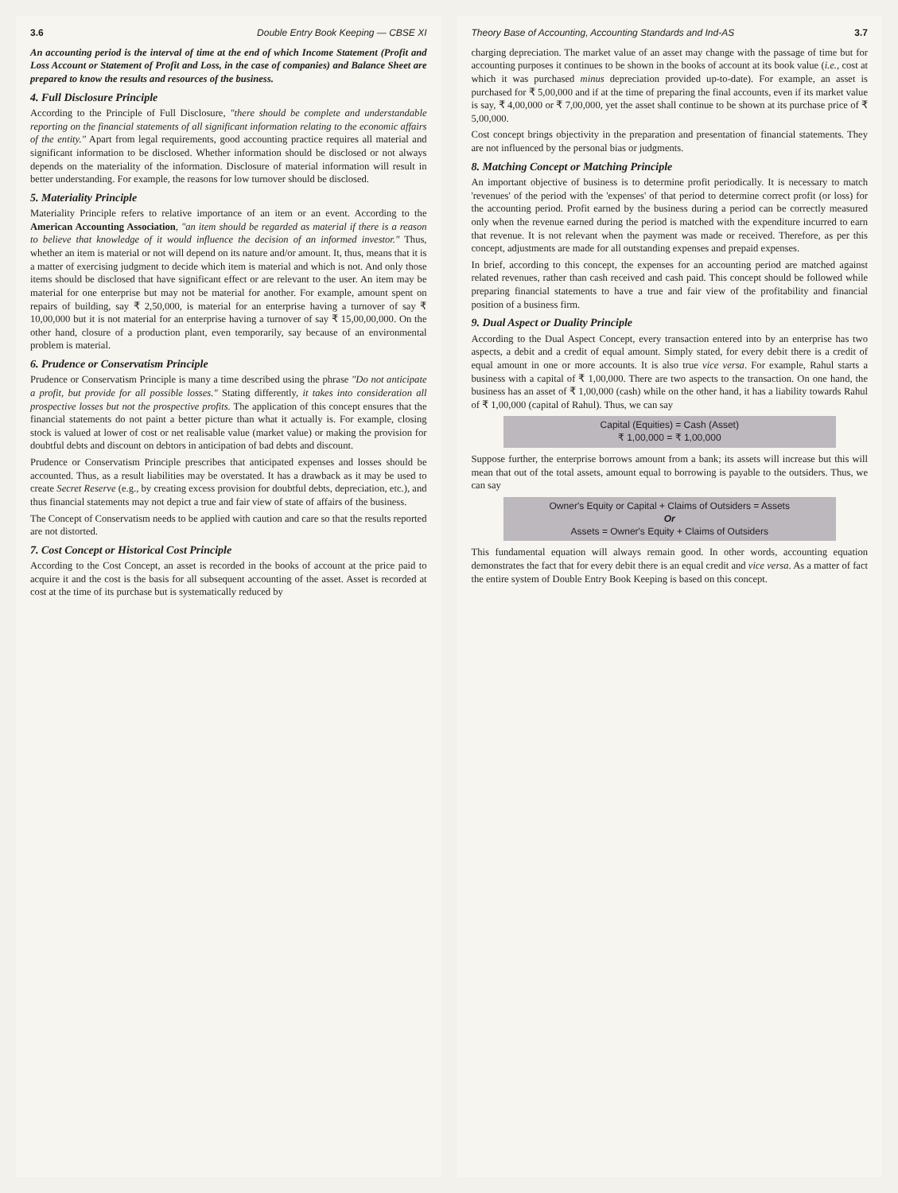3.6 Double Entry Book Keeping — CBSE XI
An accounting period is the interval of time at the end of which Income Statement (Profit and Loss Account or Statement of Profit and Loss, in the case of companies) and Balance Sheet are prepared to know the results and resources of the business.
4. Full Disclosure Principle
According to the Principle of Full Disclosure, "there should be complete and understandable reporting on the financial statements of all significant information relating to the economic affairs of the entity." Apart from legal requirements, good accounting practice requires all material and significant information to be disclosed. Whether information should be disclosed or not always depends on the materiality of the information. Disclosure of material information will result in better understanding. For example, the reasons for low turnover should be disclosed.
5. Materiality Principle
Materiality Principle refers to relative importance of an item or an event. According to the American Accounting Association, "an item should be regarded as material if there is a reason to believe that knowledge of it would influence the decision of an informed investor." Thus, whether an item is material or not will depend on its nature and/or amount. It, thus, means that it is a matter of exercising judgment to decide which item is material and which is not. And only those items should be disclosed that have significant effect or are relevant to the user. An item may be material for one enterprise but may not be material for another. For example, amount spent on repairs of building, say ₹ 2,50,000, is material for an enterprise having a turnover of say ₹ 10,00,000 but it is not material for an enterprise having a turnover of say ₹ 15,00,00,000. On the other hand, closure of a production plant, even temporarily, say because of an environmental problem is material.
6. Prudence or Conservatism Principle
Prudence or Conservatism Principle is many a time described using the phrase "Do not anticipate a profit, but provide for all possible losses." Stating differently, it takes into consideration all prospective losses but not the prospective profits. The application of this concept ensures that the financial statements do not paint a better picture than what it actually is. For example, closing stock is valued at lower of cost or net realisable value (market value) or making the provision for doubtful debts and discount on debtors in anticipation of bad debts and discount.
Prudence or Conservatism Principle prescribes that anticipated expenses and losses should be accounted. Thus, as a result liabilities may be overstated. It has a drawback as it may be used to create Secret Reserve (e.g., by creating excess provision for doubtful debts, depreciation, etc.), and thus financial statements may not depict a true and fair view of state of affairs of the business.
The Concept of Conservatism needs to be applied with caution and care so that the results reported are not distorted.
7. Cost Concept or Historical Cost Principle
According to the Cost Concept, an asset is recorded in the books of account at the price paid to acquire it and the cost is the basis for all subsequent accounting of the asset. Asset is recorded at cost at the time of its purchase but is systematically reduced by
Theory Base of Accounting, Accounting Standards and Ind-AS 3.7
charging depreciation. The market value of an asset may change with the passage of time but for accounting purposes it continues to be shown in the books of account at its book value (i.e., cost at which it was purchased minus depreciation provided up-to-date). For example, an asset is purchased for ₹ 5,00,000 and if at the time of preparing the final accounts, even if its market value is say, ₹ 4,00,000 or ₹ 7,00,000, yet the asset shall continue to be shown at its purchase price of ₹ 5,00,000.
Cost concept brings objectivity in the preparation and presentation of financial statements. They are not influenced by the personal bias or judgments.
8. Matching Concept or Matching Principle
An important objective of business is to determine profit periodically. It is necessary to match 'revenues' of the period with the 'expenses' of that period to determine correct profit (or loss) for the accounting period. Profit earned by the business during a period can be correctly measured only when the revenue earned during the period is matched with the expenditure incurred to earn that revenue. It is not relevant when the payment was made or received. Therefore, as per this concept, adjustments are made for all outstanding expenses and prepaid expenses.
In brief, according to this concept, the expenses for an accounting period are matched against related revenues, rather than cash received and cash paid. This concept should be followed while preparing financial statements to have a true and fair view of the profitability and financial position of a business firm.
9. Dual Aspect or Duality Principle
According to the Dual Aspect Concept, every transaction entered into by an enterprise has two aspects, a debit and a credit of equal amount. Simply stated, for every debit there is a credit of equal amount in one or more accounts. It is also true vice versa. For example, Rahul starts a business with a capital of ₹ 1,00,000. There are two aspects to the transaction. On one hand, the business has an asset of ₹ 1,00,000 (cash) while on the other hand, it has a liability towards Rahul of ₹ 1,00,000 (capital of Rahul). Thus, we can say
Capital (Equities) = Cash (Asset)
₹ 1,00,000 = ₹ 1,00,000
Suppose further, the enterprise borrows amount from a bank; its assets will increase but this will mean that out of the total assets, amount equal to borrowing is payable to the outsiders. Thus, we can say
Owner's Equity or Capital + Claims of Outsiders = Assets
Or
Assets = Owner's Equity + Claims of Outsiders
This fundamental equation will always remain good. In other words, accounting equation demonstrates the fact that for every debit there is an equal credit and vice versa. As a matter of fact the entire system of Double Entry Book Keeping is based on this concept.